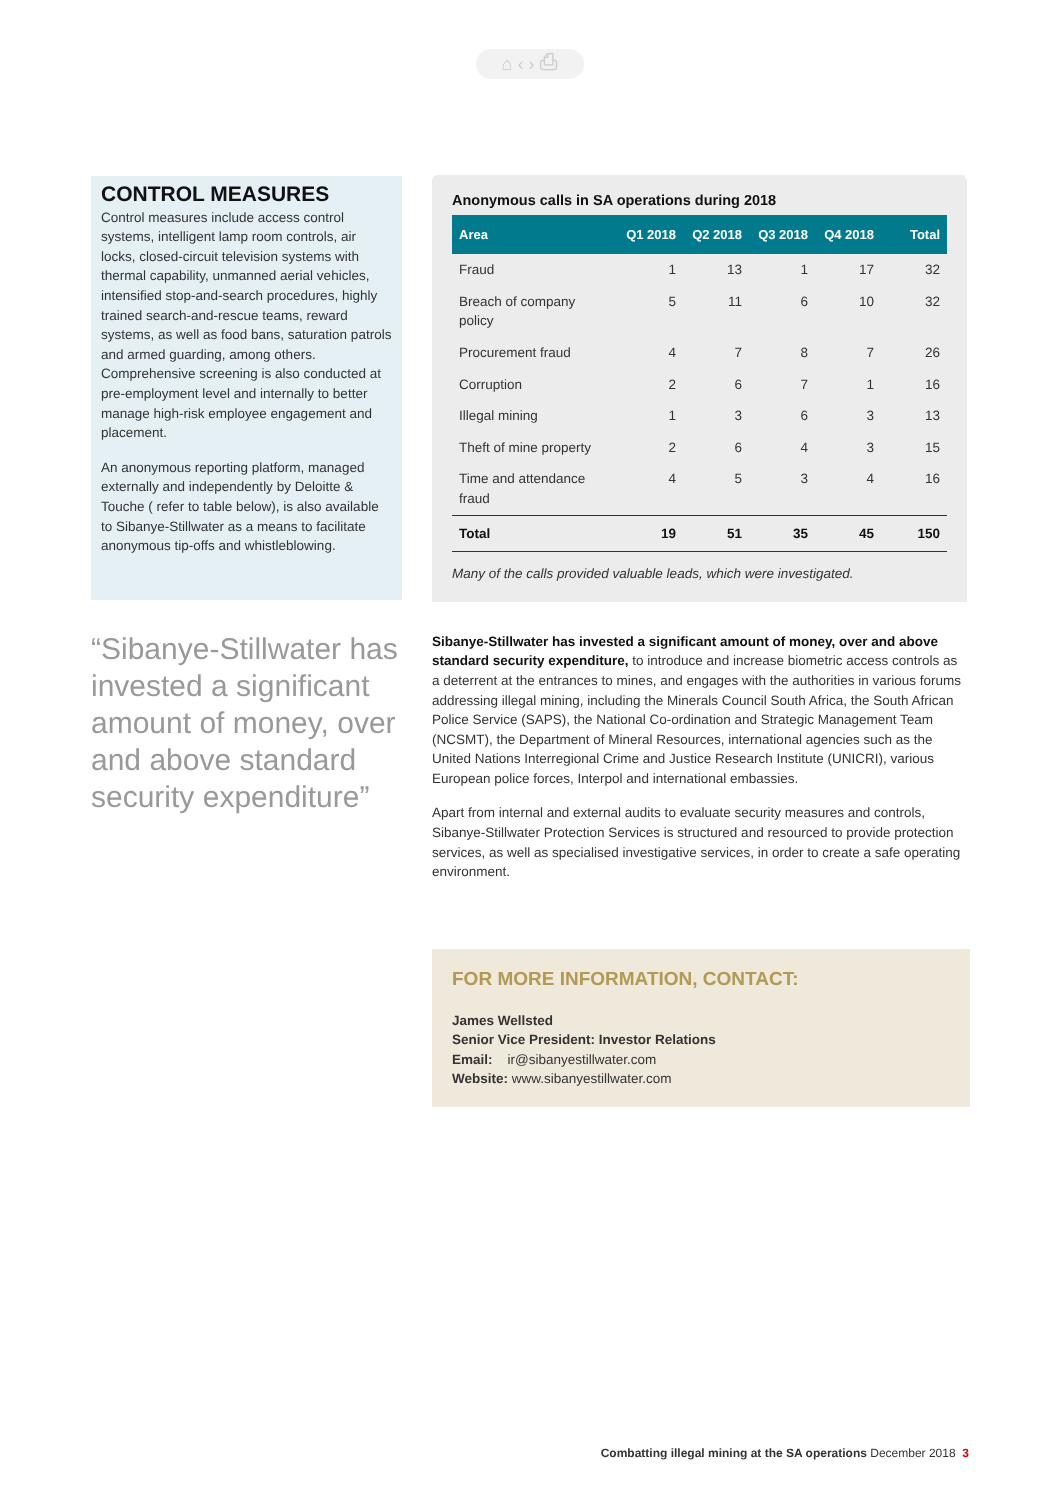⌂ ‹ › ⎙
CONTROL MEASURES
Control measures include access control systems, intelligent lamp room controls, air locks, closed-circuit television systems with thermal capability, unmanned aerial vehicles, intensified stop-and-search procedures, highly trained search-and-rescue teams, reward systems, as well as food bans, saturation patrols and armed guarding, among others. Comprehensive screening is also conducted at pre-employment level and internally to better manage high-risk employee engagement and placement.
An anonymous reporting platform, managed externally and independently by Deloitte & Touche ( refer to table below), is also available to Sibanye-Stillwater as a means to facilitate anonymous tip-offs and whistleblowing.
“Sibanye-Stillwater has invested a significant amount of money, over and above standard security expenditure”
Anonymous calls in SA operations during 2018
| Area | Q1 2018 | Q2 2018 | Q3 2018 | Q4 2018 | Total |
| --- | --- | --- | --- | --- | --- |
| Fraud | 1 | 13 | 1 | 17 | 32 |
| Breach of company policy | 5 | 11 | 6 | 10 | 32 |
| Procurement fraud | 4 | 7 | 8 | 7 | 26 |
| Corruption | 2 | 6 | 7 | 1 | 16 |
| Illegal mining | 1 | 3 | 6 | 3 | 13 |
| Theft of mine property | 2 | 6 | 4 | 3 | 15 |
| Time and attendance fraud | 4 | 5 | 3 | 4 | 16 |
| Total | 19 | 51 | 35 | 45 | 150 |
Many of the calls provided valuable leads, which were investigated.
Sibanye-Stillwater has invested a significant amount of money, over and above standard security expenditure, to introduce and increase biometric access controls as a deterrent at the entrances to mines, and engages with the authorities in various forums addressing illegal mining, including the Minerals Council South Africa, the South African Police Service (SAPS), the National Co-ordination and Strategic Management Team (NCSMT), the Department of Mineral Resources, international agencies such as the United Nations Interregional Crime and Justice Research Institute (UNICRI), various European police forces, Interpol and international embassies.
Apart from internal and external audits to evaluate security measures and controls, Sibanye-Stillwater Protection Services is structured and resourced to provide protection services, as well as specialised investigative services, in order to create a safe operating environment.
FOR MORE INFORMATION, CONTACT:
James Wellsted
Senior Vice President: Investor Relations
Email: ir@sibanyestillwater.com
Website: www.sibanyestillwater.com
Combatting illegal mining at the SA operations December 2018 3